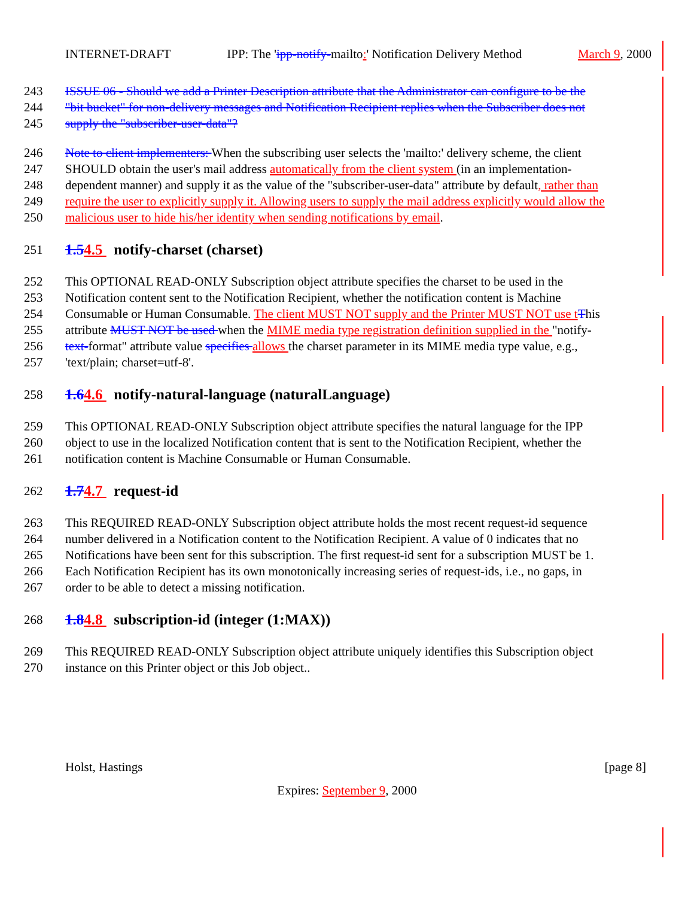INTERNET-DRAFT IPP: The 'ipp-notify-mailto:' Notification Delivery Method March 9, 2000
243 ISSUE 06 - Should we add a Printer Description attribute that the Administrator can configure to be the
244 "bit bucket" for non-delivery messages and Notification Recipient replies when the Subscriber does not
245 supply the "subscriber-user-data"?
246 Note to client implementers: When the subscribing user selects the 'mailto:' delivery scheme, the client
247 SHOULD obtain the user's mail address automatically from the client system (in an implementation-
248 dependent manner) and supply it as the value of the "subscriber-user-data" attribute by default, rather than
249 require the user to explicitly supply it. Allowing users to supply the mail address explicitly would allow the
250 malicious user to hide his/her identity when sending notifications by email.
251 1.54.5 notify-charset (charset)
252 This OPTIONAL READ-ONLY Subscription object attribute specifies the charset to be used in the
253 Notification content sent to the Notification Recipient, whether the notification content is Machine
254 Consumable or Human Consumable. The client MUST NOT supply and the Printer MUST NOT use t This
255 attribute MUST NOT be used when the MIME media type registration definition supplied in the "notify-
256 text-format" attribute value specifies allows the charset parameter in its MIME media type value, e.g.,
257 'text/plain; charset=utf-8'.
258 1.64.6 notify-natural-language (naturalLanguage)
259 This OPTIONAL READ-ONLY Subscription object attribute specifies the natural language for the IPP
260 object to use in the localized Notification content that is sent to the Notification Recipient, whether the
261 notification content is Machine Consumable or Human Consumable.
262 1.74.7 request-id
263 This REQUIRED READ-ONLY Subscription object attribute holds the most recent request-id sequence
264 number delivered in a Notification content to the Notification Recipient. A value of 0 indicates that no
265 Notifications have been sent for this subscription. The first request-id sent for a subscription MUST be 1.
266 Each Notification Recipient has its own monotonically increasing series of request-ids, i.e., no gaps, in
267 order to be able to detect a missing notification.
268 1.84.8 subscription-id (integer (1:MAX))
269 This REQUIRED READ-ONLY Subscription object attribute uniquely identifies this Subscription object
270 instance on this Printer object or this Job object..
Holst, Hastings [page 8]
Expires: September 9, 2000